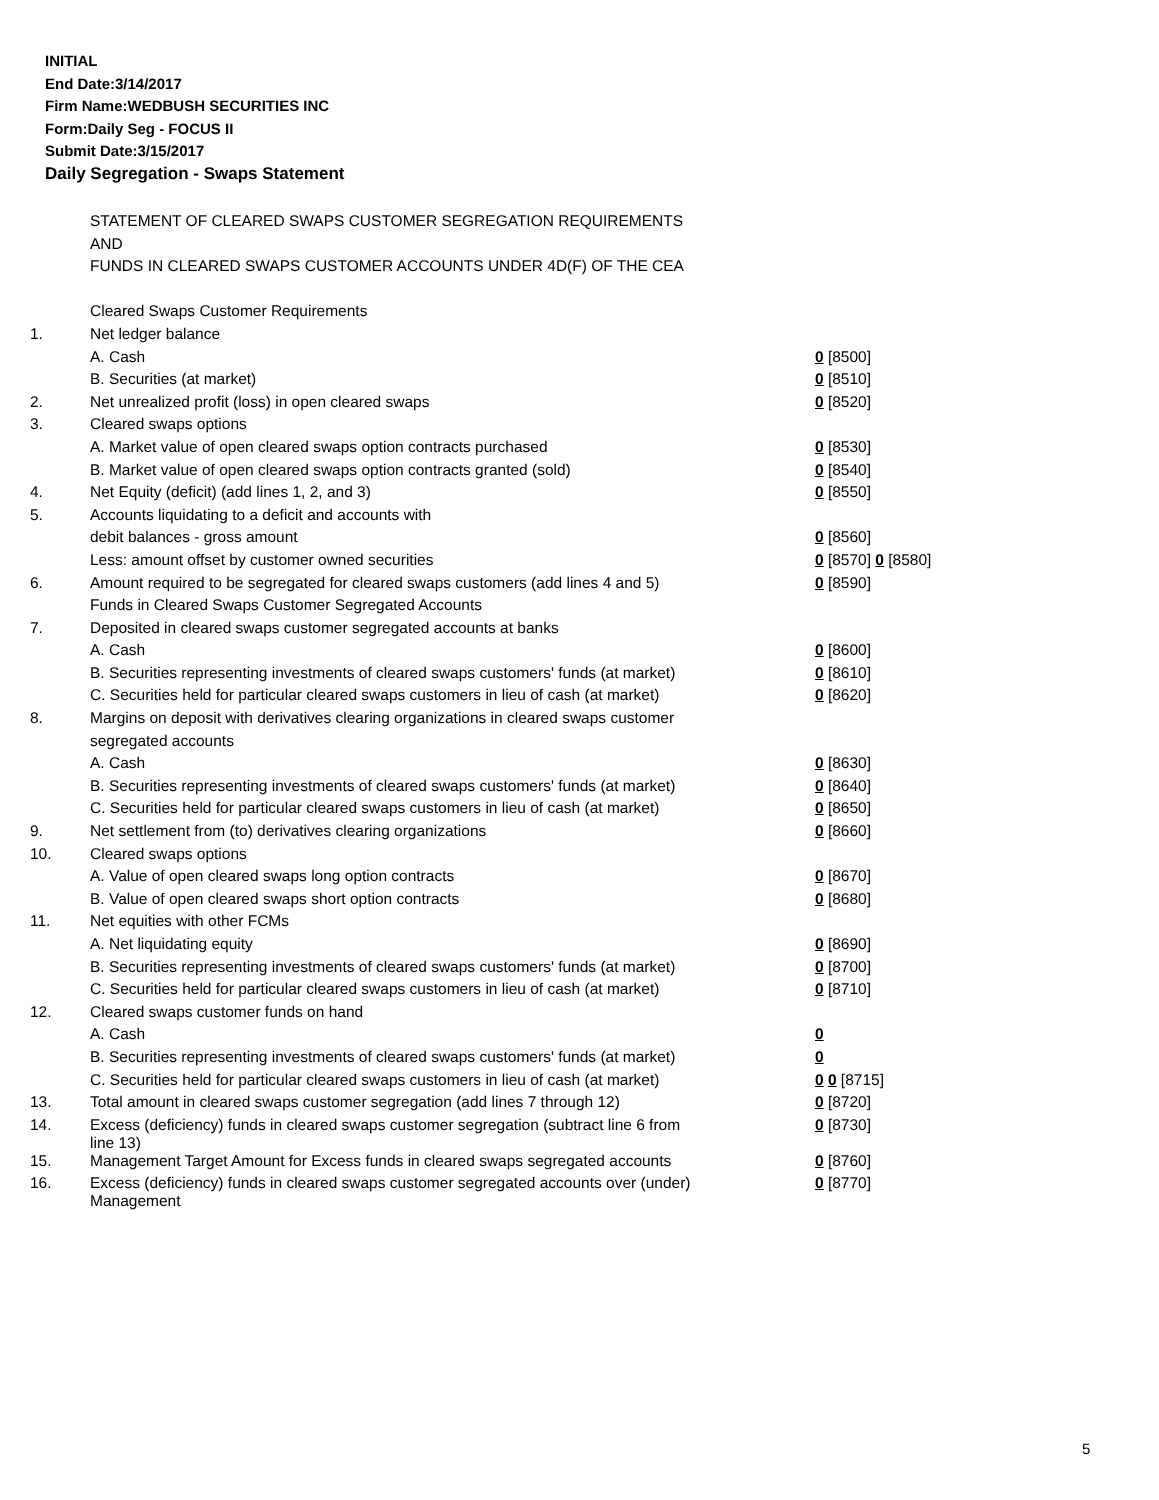INITIAL
End Date:3/14/2017
Firm Name:WEDBUSH SECURITIES INC
Form:Daily Seg - FOCUS II
Submit Date:3/15/2017
Daily Segregation - Swaps Statement
| | STATEMENT OF CLEARED SWAPS CUSTOMER SEGREGATION REQUIREMENTS | |
| | AND | |
| | FUNDS IN CLEARED SWAPS CUSTOMER ACCOUNTS UNDER 4D(F) OF THE CEA | |
| | Cleared Swaps Customer Requirements | |
| 1. | Net ledger balance | |
| | A. Cash | 0 [8500] |
| | B. Securities (at market) | 0 [8510] |
| 2. | Net unrealized profit (loss) in open cleared swaps | 0 [8520] |
| 3. | Cleared swaps options | |
| | A. Market value of open cleared swaps option contracts purchased | 0 [8530] |
| | B. Market value of open cleared swaps option contracts granted (sold) | 0 [8540] |
| 4. | Net Equity (deficit) (add lines 1, 2, and 3) | 0 [8550] |
| 5. | Accounts liquidating to a deficit and accounts with | |
| | debit balances - gross amount | 0 [8560] |
| | Less: amount offset by customer owned securities | 0 [8570] 0 [8580] |
| 6. | Amount required to be segregated for cleared swaps customers (add lines 4 and 5) | 0 [8590] |
| | Funds in Cleared Swaps Customer Segregated Accounts | |
| 7. | Deposited in cleared swaps customer segregated accounts at banks | |
| | A. Cash | 0 [8600] |
| | B. Securities representing investments of cleared swaps customers' funds (at market) | 0 [8610] |
| | C. Securities held for particular cleared swaps customers in lieu of cash (at market) | 0 [8620] |
| 8. | Margins on deposit with derivatives clearing organizations in cleared swaps customer | |
| | segregated accounts | |
| | A. Cash | 0 [8630] |
| | B. Securities representing investments of cleared swaps customers' funds (at market) | 0 [8640] |
| | C. Securities held for particular cleared swaps customers in lieu of cash (at market) | 0 [8650] |
| 9. | Net settlement from (to) derivatives clearing organizations | 0 [8660] |
| 10. | Cleared swaps options | |
| | A. Value of open cleared swaps long option contracts | 0 [8670] |
| | B. Value of open cleared swaps short option contracts | 0 [8680] |
| 11. | Net equities with other FCMs | |
| | A. Net liquidating equity | 0 [8690] |
| | B. Securities representing investments of cleared swaps customers' funds (at market) | 0 [8700] |
| | C. Securities held for particular cleared swaps customers in lieu of cash (at market) | 0 [8710] |
| 12. | Cleared swaps customer funds on hand | |
| | A. Cash | 0 |
| | B. Securities representing investments of cleared swaps customers' funds (at market) | 0 |
| | C. Securities held for particular cleared swaps customers in lieu of cash (at market) | 0 0 [8715] |
| 13. | Total amount in cleared swaps customer segregation (add lines 7 through 12) | 0 [8720] |
| 14. | Excess (deficiency) funds in cleared swaps customer segregation (subtract line 6 from line 13) | 0 [8730] |
| 15. | Management Target Amount for Excess funds in cleared swaps segregated accounts | 0 [8760] |
| 16. | Excess (deficiency) funds in cleared swaps customer segregated accounts over (under) Management | 0 [8770] |
5